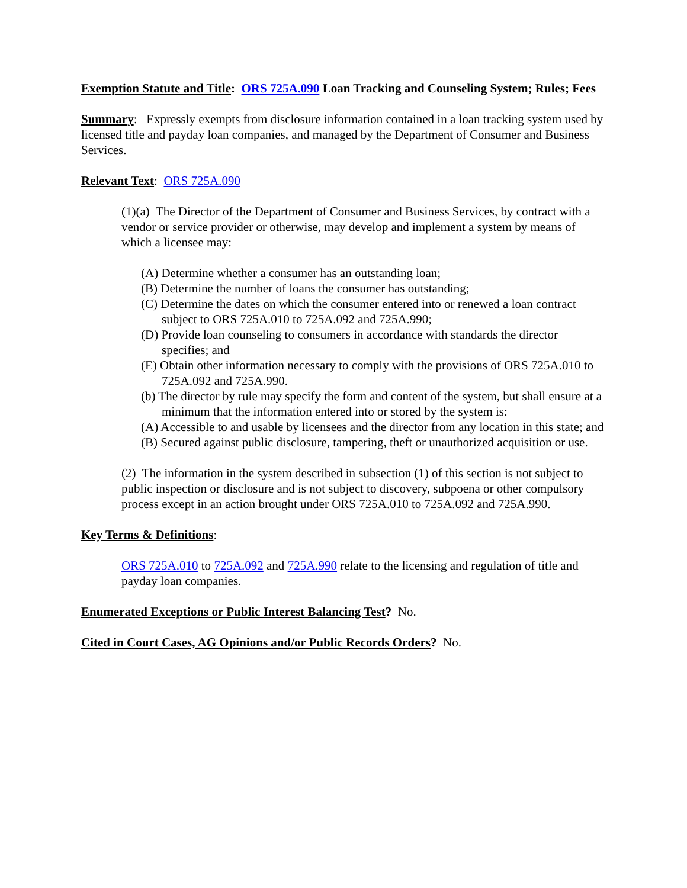Exemption Statute and Title: ORS 725A.090 Loan Tracking and Counseling System; Rules; Fees
Summary: Expressly exempts from disclosure information contained in a loan tracking system used by licensed title and payday loan companies, and managed by the Department of Consumer and Business Services.
Relevant Text: ORS 725A.090
(1)(a) The Director of the Department of Consumer and Business Services, by contract with a vendor or service provider or otherwise, may develop and implement a system by means of which a licensee may:
(A) Determine whether a consumer has an outstanding loan;
(B) Determine the number of loans the consumer has outstanding;
(C) Determine the dates on which the consumer entered into or renewed a loan contract subject to ORS 725A.010 to 725A.092 and 725A.990;
(D) Provide loan counseling to consumers in accordance with standards the director specifies; and
(E) Obtain other information necessary to comply with the provisions of ORS 725A.010 to 725A.092 and 725A.990.
(b) The director by rule may specify the form and content of the system, but shall ensure at a minimum that the information entered into or stored by the system is:
(A) Accessible to and usable by licensees and the director from any location in this state; and
(B) Secured against public disclosure, tampering, theft or unauthorized acquisition or use.
(2) The information in the system described in subsection (1) of this section is not subject to public inspection or disclosure and is not subject to discovery, subpoena or other compulsory process except in an action brought under ORS 725A.010 to 725A.092 and 725A.990.
Key Terms & Definitions:
ORS 725A.010 to 725A.092 and 725A.990 relate to the licensing and regulation of title and payday loan companies.
Enumerated Exceptions or Public Interest Balancing Test? No.
Cited in Court Cases, AG Opinions and/or Public Records Orders? No.